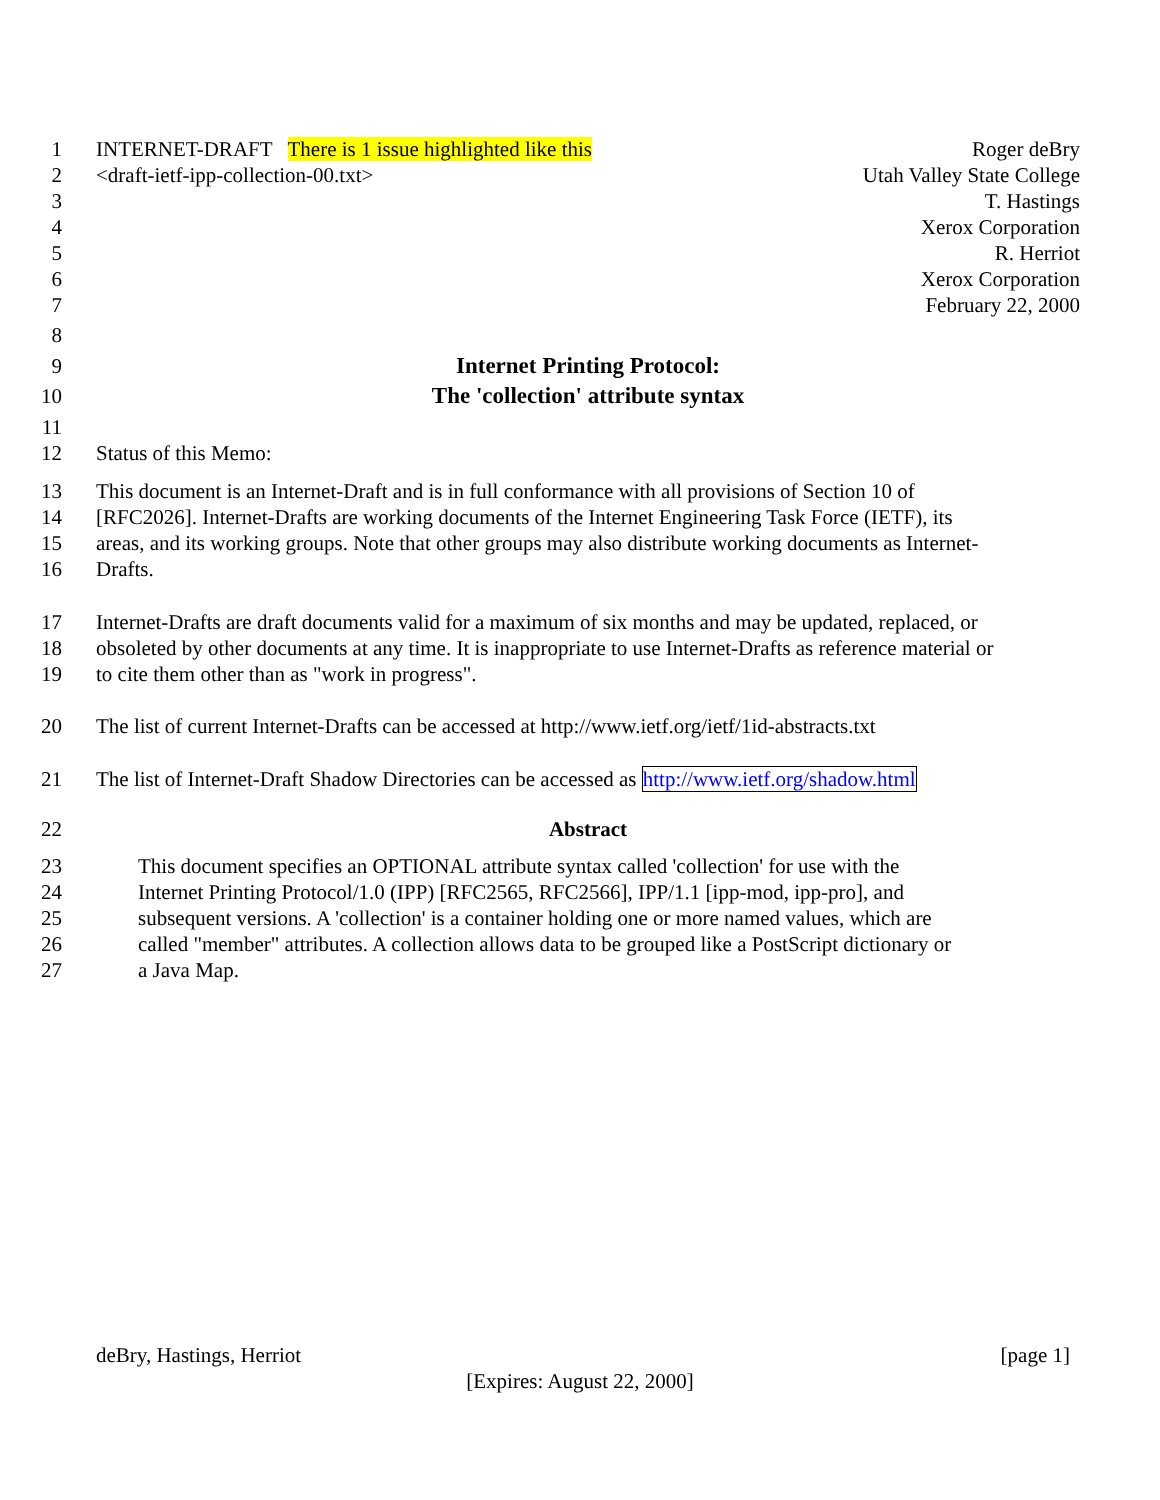1 INTERNET-DRAFT There is 1 issue highlighted like this Roger deBry
2 <draft-ietf-ipp-collection-00.txt> Utah Valley State College
3 T. Hastings
4 Xerox Corporation
5 R. Herriot
6 Xerox Corporation
7 February 22, 2000
8
9 Internet Printing Protocol:
10 The 'collection' attribute syntax
11
12 Status of this Memo:
13 This document is an Internet-Draft and is in full conformance with all provisions of Section 10 of
14 [RFC2026]. Internet-Drafts are working documents of the Internet Engineering Task Force (IETF), its
15 areas, and its working groups. Note that other groups may also distribute working documents as Internet-
16 Drafts.
17 Internet-Drafts are draft documents valid for a maximum of six months and may be updated, replaced, or
18 obsoleted by other documents at any time. It is inappropriate to use Internet-Drafts as reference material or
19 to cite them other than as "work in progress".
20 The list of current Internet-Drafts can be accessed at http://www.ietf.org/ietf/1id-abstracts.txt
21 The list of Internet-Draft Shadow Directories can be accessed as http://www.ietf.org/shadow.html
22 Abstract
23 This document specifies an OPTIONAL attribute syntax called 'collection' for use with the
24 Internet Printing Protocol/1.0 (IPP) [RFC2565, RFC2566], IPP/1.1 [ipp-mod, ipp-pro], and
25 subsequent versions. A 'collection' is a container holding one or more named values, which are
26 called "member" attributes. A collection allows data to be grouped like a PostScript dictionary or
27 a Java Map.
deBry, Hastings, Herriot [page 1]
[Expires: August 22, 2000]